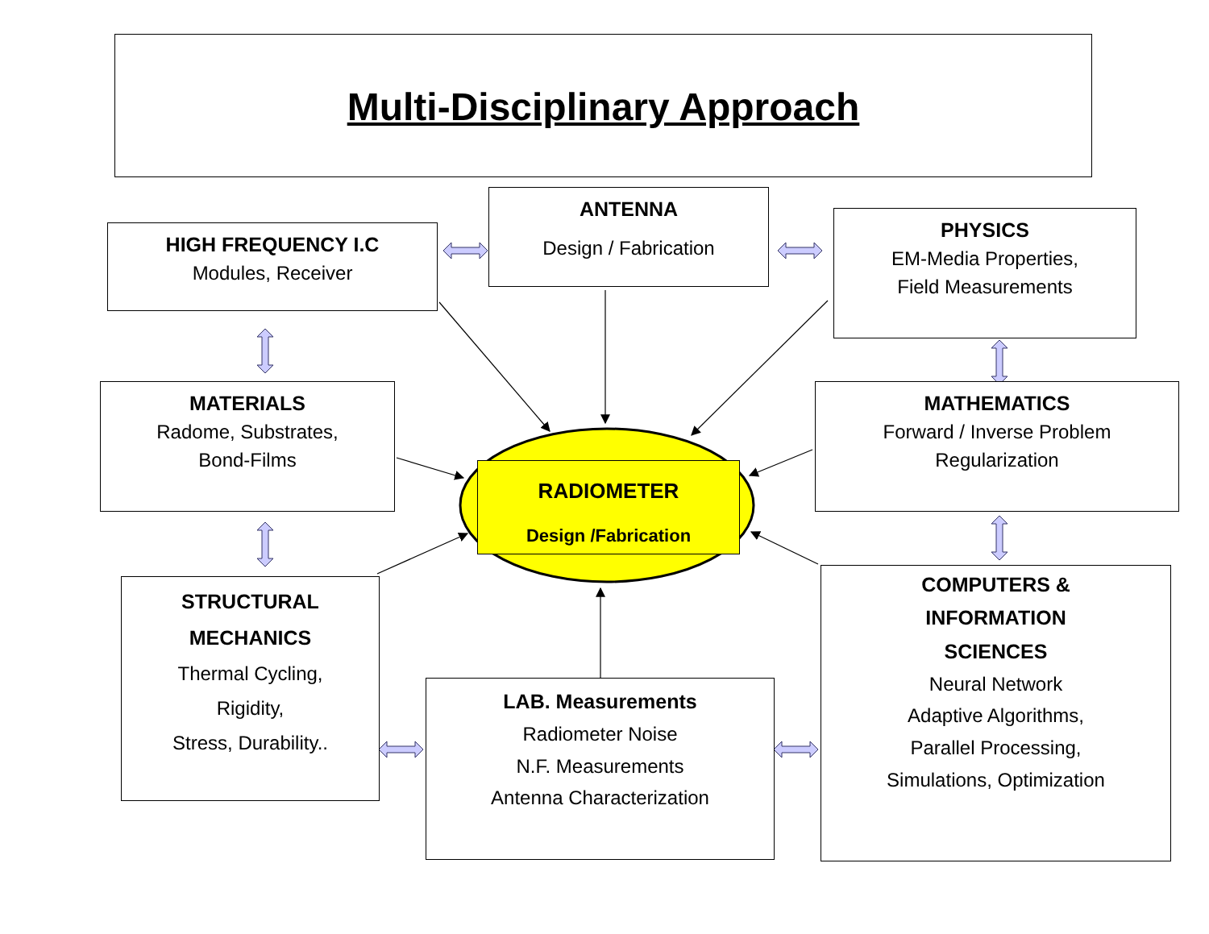Multi-Disciplinary Approach
HIGH FREQUENCY I.C
Modules, Receiver
ANTENNA
Design / Fabrication
PHYSICS
EM-Media Properties,
Field Measurements
MATERIALS
Radome, Substrates,
Bond-Films
RADIOMETER
Design /Fabrication
MATHEMATICS
Forward / Inverse Problem
Regularization
STRUCTURAL MECHANICS
Thermal Cycling,
Rigidity,
Stress, Durability..
LAB. Measurements
Radiometer Noise
N.F. Measurements
Antenna Characterization
COMPUTERS &
INFORMATION
SCIENCES
Neural Network
Adaptive Algorithms,
Parallel Processing,
Simulations, Optimization